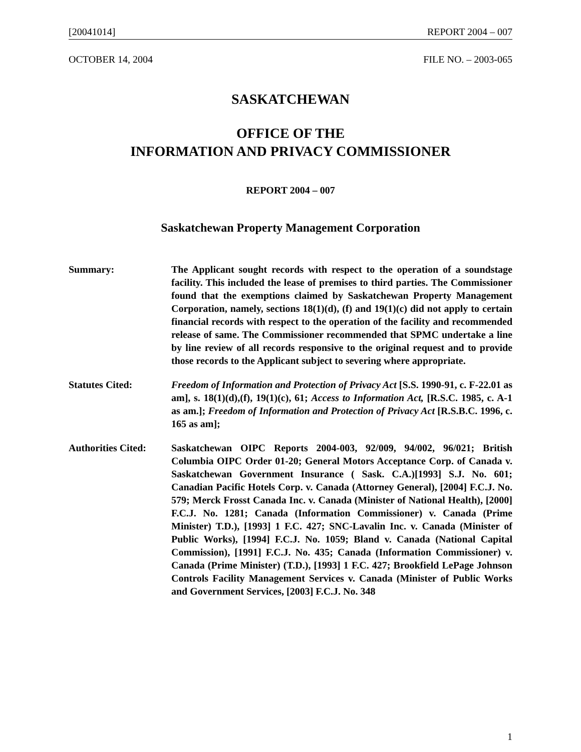[20041014] REPORT 2004 – 007
OCTOBER 14, 2004 FILE NO. – 2003-065
SASKATCHEWAN
OFFICE OF THE
INFORMATION AND PRIVACY COMMISSIONER
REPORT 2004 – 007
Saskatchewan Property Management Corporation
Summary: The Applicant sought records with respect to the operation of a soundstage facility. This included the lease of premises to third parties. The Commissioner found that the exemptions claimed by Saskatchewan Property Management Corporation, namely, sections 18(1)(d), (f) and 19(1)(c) did not apply to certain financial records with respect to the operation of the facility and recommended release of same. The Commissioner recommended that SPMC undertake a line by line review of all records responsive to the original request and to provide those records to the Applicant subject to severing where appropriate.
Statutes Cited: Freedom of Information and Protection of Privacy Act [S.S. 1990-91, c. F-22.01 as am], s. 18(1)(d),(f), 19(1)(c), 61; Access to Information Act, [R.S.C. 1985, c. A-1 as am.]; Freedom of Information and Protection of Privacy Act [R.S.B.C. 1996, c. 165 as am];
Authorities Cited:
Saskatchewan OIPC Reports 2004-003, 92/009, 94/002, 96/021; British Columbia OIPC Order 01-20; General Motors Acceptance Corp. of Canada v. Saskatchewan Government Insurance ( Sask. C.A.)[1993] S.J. No. 601; Canadian Pacific Hotels Corp. v. Canada (Attorney General), [2004] F.C.J. No. 579; Merck Frosst Canada Inc. v. Canada (Minister of National Health), [2000] F.C.J. No. 1281; Canada (Information Commissioner) v. Canada (Prime Minister) T.D.), [1993] 1 F.C. 427; SNC-Lavalin Inc. v. Canada (Minister of Public Works), [1994] F.C.J. No. 1059; Bland v. Canada (National Capital Commission), [1991] F.C.J. No. 435; Canada (Information Commissioner) v. Canada (Prime Minister) (T.D.), [1993] 1 F.C. 427; Brookfield LePage Johnson Controls Facility Management Services v. Canada (Minister of Public Works and Government Services, [2003] F.C.J. No. 348
1